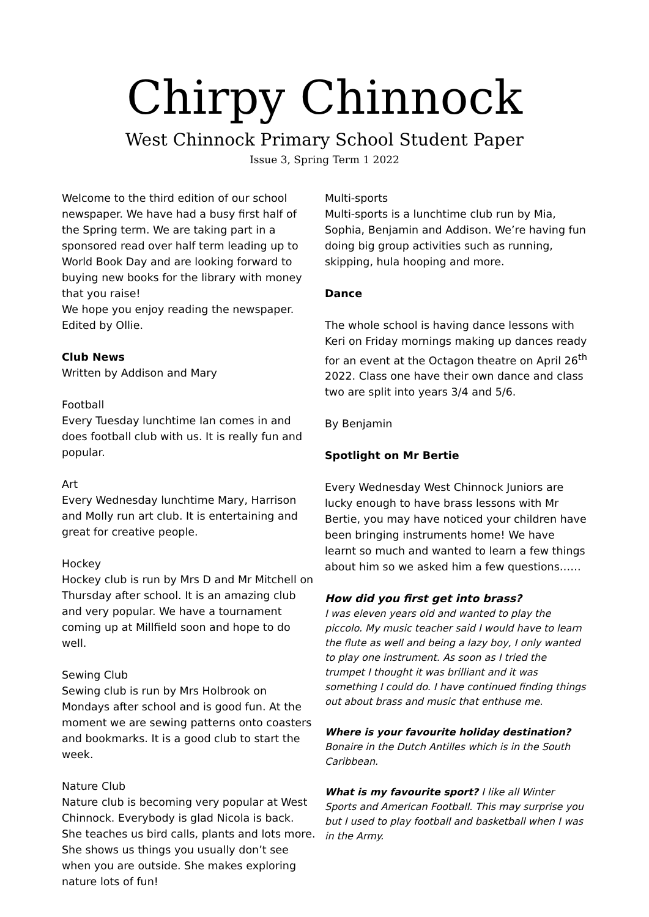Chirpy Chinnock
West Chinnock Primary School Student Paper
Issue 3, Spring Term 1 2022
Welcome to the third edition of our school newspaper. We have had a busy first half of the Spring term. We are taking part in a sponsored read over half term leading up to World Book Day and are looking forward to buying new books for the library with money that you raise!
We hope you enjoy reading the newspaper.
Edited by Ollie.
Club News
Written by Addison and Mary
Football
Every Tuesday lunchtime Ian comes in and does football club with us. It is really fun and popular.
Art
Every Wednesday lunchtime Mary, Harrison and Molly run art club. It is entertaining and great for creative people.
Hockey
Hockey club is run by Mrs D and Mr Mitchell on Thursday after school. It is an amazing club and very popular. We have a tournament coming up at Millfield soon and hope to do well.
Sewing Club
Sewing club is run by Mrs Holbrook on Mondays after school and is good fun. At the moment we are sewing patterns onto coasters and bookmarks. It is a good club to start the week.
Nature Club
Nature club is becoming very popular at West Chinnock. Everybody is glad Nicola is back. She teaches us bird calls, plants and lots more. She shows us things you usually don’t see when you are outside. She makes exploring nature lots of fun!
Multi-sports
Multi-sports is a lunchtime club run by Mia, Sophia, Benjamin and Addison. We’re having fun doing big group activities such as running, skipping, hula hooping and more.
Dance
The whole school is having dance lessons with Keri on Friday mornings making up dances ready for an event at the Octagon theatre on April 26<sup>th</sup> 2022. Class one have their own dance and class two are split into years 3/4 and 5/6.
By Benjamin
Spotlight on Mr Bertie
Every Wednesday West Chinnock Juniors are lucky enough to have brass lessons with Mr Bertie, you may have noticed your children have been bringing instruments home! We have learnt so much and wanted to learn a few things about him so we asked him a few questions……
How did you first get into brass?
I was eleven years old and wanted to play the piccolo. My music teacher said I would have to learn the flute as well and being a lazy boy, I only wanted to play one instrument. As soon as I tried the trumpet I thought it was brilliant and it was something I could do. I have continued finding things out about brass and music that enthuse me.
Where is your favourite holiday destination?
Bonaire in the Dutch Antilles which is in the South Caribbean.
What is my favourite sport? I like all Winter Sports and American Football. This may surprise you but I used to play football and basketball when I was in the Army.